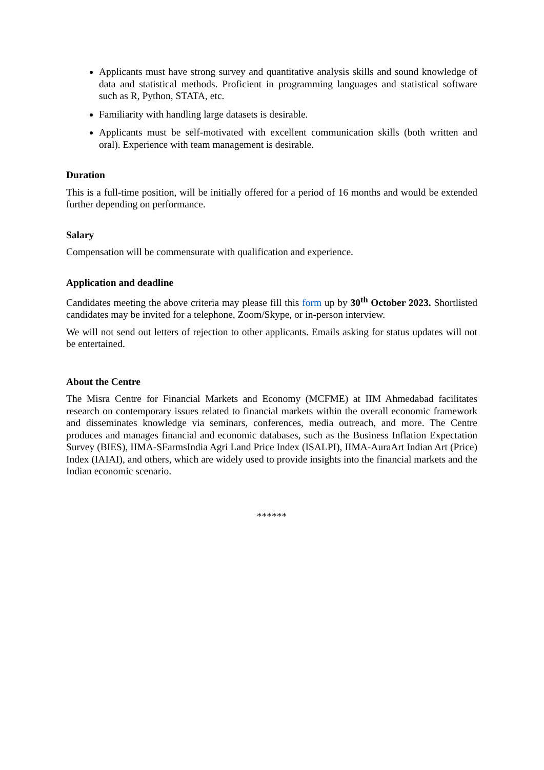Applicants must have strong survey and quantitative analysis skills and sound knowledge of data and statistical methods. Proficient in programming languages and statistical software such as R, Python, STATA, etc.
Familiarity with handling large datasets is desirable.
Applicants must be self-motivated with excellent communication skills (both written and oral). Experience with team management is desirable.
Duration
This is a full-time position, will be initially offered for a period of 16 months and would be extended further depending on performance.
Salary
Compensation will be commensurate with qualification and experience.
Application and deadline
Candidates meeting the above criteria may please fill this form up by 30<sup>th</sup> October 2023. Shortlisted candidates may be invited for a telephone, Zoom/Skype, or in-person interview.
We will not send out letters of rejection to other applicants. Emails asking for status updates will not be entertained.
About the Centre
The Misra Centre for Financial Markets and Economy (MCFME) at IIM Ahmedabad facilitates research on contemporary issues related to financial markets within the overall economic framework and disseminates knowledge via seminars, conferences, media outreach, and more. The Centre produces and manages financial and economic databases, such as the Business Inflation Expectation Survey (BIES), IIMA-SFarmsIndia Agri Land Price Index (ISALPI), IIMA-AuraArt Indian Art (Price) Index (IAIAI), and others, which are widely used to provide insights into the financial markets and the Indian economic scenario.
******